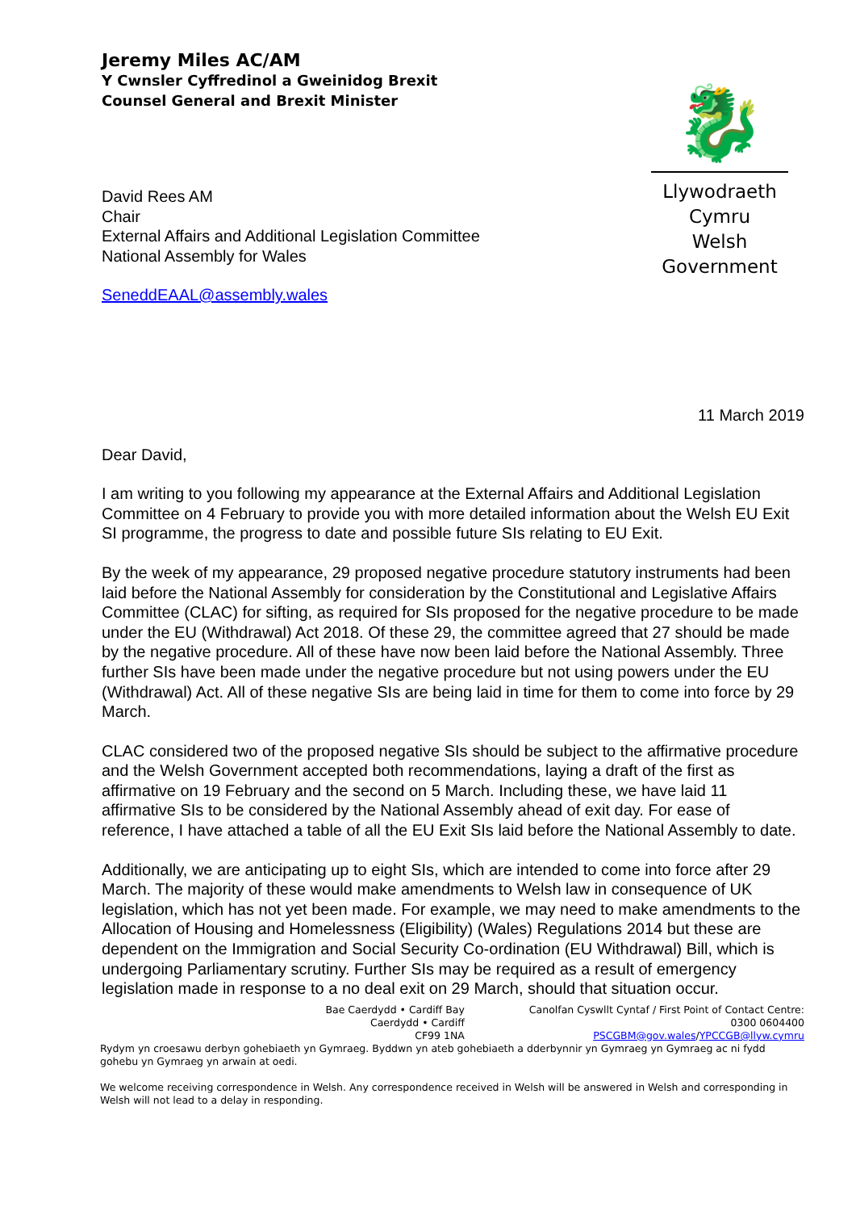Jeremy Miles AC/AM
Y Cwnsler Cyffredinol a Gweinidog Brexit
Counsel General and Brexit Minister
David Rees AM
Chair
External Affairs and Additional Legislation Committee
National Assembly for Wales
SeneddEAAL@assembly.wales
🐉
Llywodraeth Cymru
Welsh Government
11 March 2019
Dear David,
I am writing to you following my appearance at the External Affairs and Additional Legislation Committee on 4 February to provide you with more detailed information about the Welsh EU Exit SI programme, the progress to date and possible future SIs relating to EU Exit.
By the week of my appearance, 29 proposed negative procedure statutory instruments had been laid before the National Assembly for consideration by the Constitutional and Legislative Affairs Committee (CLAC) for sifting, as required for SIs proposed for the negative procedure to be made under the EU (Withdrawal) Act 2018. Of these 29, the committee agreed that 27 should be made by the negative procedure. All of these have now been laid before the National Assembly. Three further SIs have been made under the negative procedure but not using powers under the EU (Withdrawal) Act. All of these negative SIs are being laid in time for them to come into force by 29 March.
CLAC considered two of the proposed negative SIs should be subject to the affirmative procedure and the Welsh Government accepted both recommendations, laying a draft of the first as affirmative on 19 February and the second on 5 March. Including these, we have laid 11 affirmative SIs to be considered by the National Assembly ahead of exit day. For ease of reference, I have attached a table of all the EU Exit SIs laid before the National Assembly to date.
Additionally, we are anticipating up to eight SIs, which are intended to come into force after 29 March. The majority of these would make amendments to Welsh law in consequence of UK legislation, which has not yet been made. For example, we may need to make amendments to the Allocation of Housing and Homelessness (Eligibility) (Wales) Regulations 2014 but these are dependent on the Immigration and Social Security Co-ordination (EU Withdrawal) Bill, which is undergoing Parliamentary scrutiny. Further SIs may be required as a result of emergency legislation made in response to a no deal exit on 29 March, should that situation occur.
Bae Caerdydd • Cardiff Bay
Caerdydd • Cardiff
CF99 1NA
Canolfan Cyswllt Cyntaf / First Point of Contact Centre:
0300 0604400
PSCGBM@gov.wales/YPCCGB@llyw.cymru
Rydym yn croesawu derbyn gohebiaeth yn Gymraeg. Byddwn yn ateb gohebiaeth a dderbynnir yn Gymraeg yn Gymraeg ac ni fydd gohebu yn Gymraeg yn arwain at oedi.
We welcome receiving correspondence in Welsh. Any correspondence received in Welsh will be answered in Welsh and corresponding in Welsh will not lead to a delay in responding.